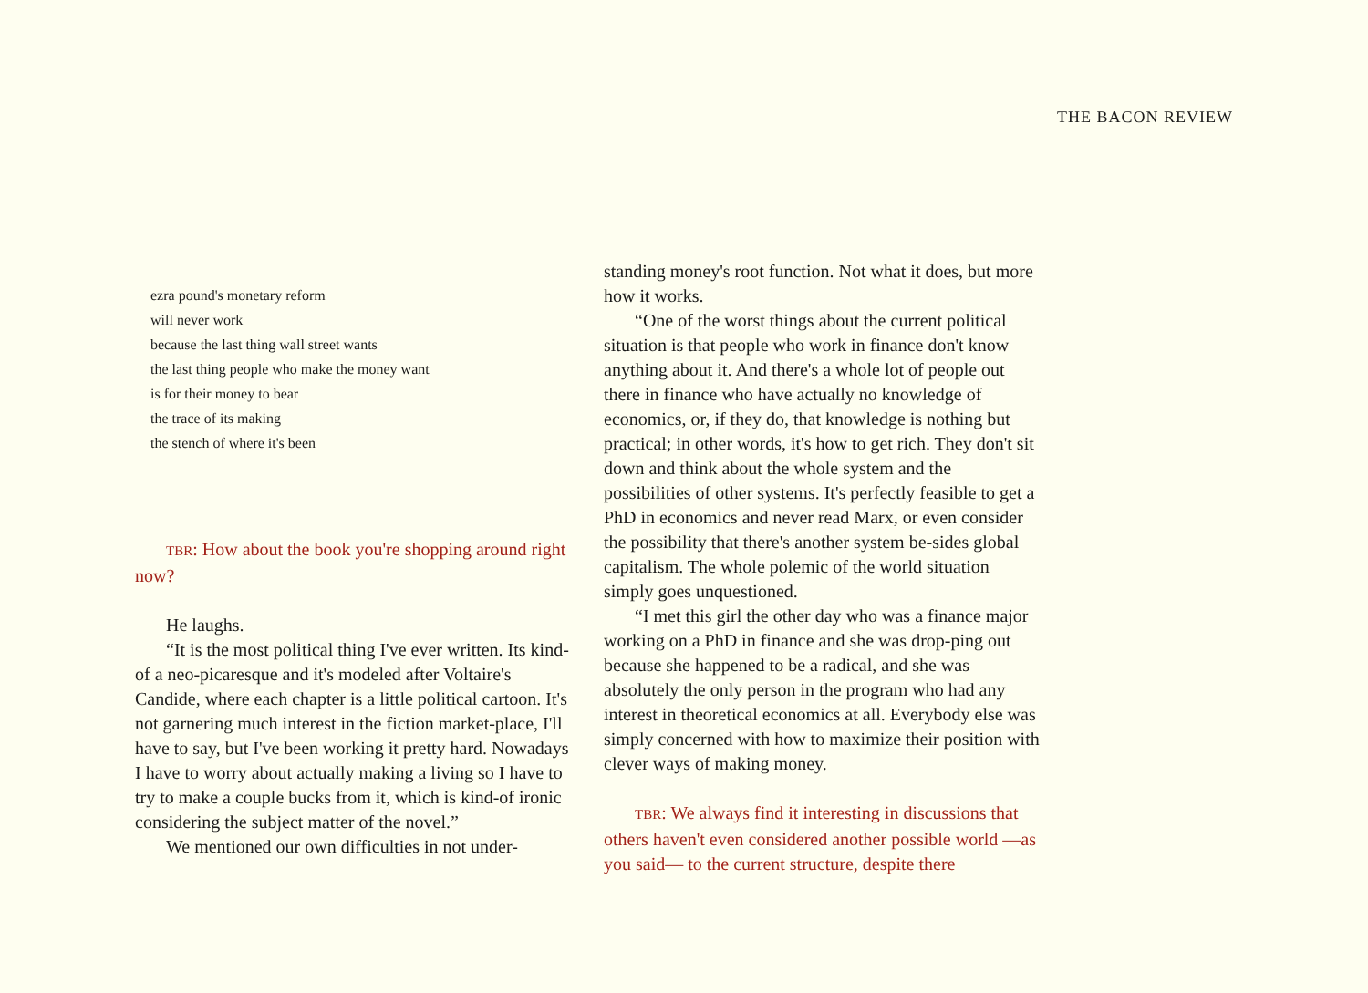THE BACON REVIEW
ezra pound's monetary reform
will never work
because the last thing wall street wants
the last thing people who make the money want
is for their money to bear
the trace of its making
the stench of where it's been
TBR: How about the book you're shopping around right now?
He laughs.
“It is the most political thing I've ever written. Its kind-of a neo-picaresque and it's modeled after Voltaire's Candide, where each chapter is a little political cartoon. It's not garnering much interest in the fiction market-place, I'll have to say, but I've been working it pretty hard. Nowadays I have to worry about actually making a living so I have to try to make a couple bucks from it, which is kind-of ironic considering the subject matter of the novel.”
We mentioned our own difficulties in not under-
standing money's root function. Not what it does, but more how it works.
“One of the worst things about the current political situation is that people who work in finance don't know anything about it. And there's a whole lot of people out there in finance who have actually no knowledge of economics, or, if they do, that knowledge is nothing but practical; in other words, it's how to get rich. They don't sit down and think about the whole system and the possibilities of other systems. It's perfectly feasible to get a PhD in economics and never read Marx, or even consider the possibility that there's another system be-sides global capitalism. The whole polemic of the world situation simply goes unquestioned.
“I met this girl the other day who was a finance major working on a PhD in finance and she was drop-ping out because she happened to be a radical, and she was absolutely the only person in the program who had any interest in theoretical economics at all. Everybody else was simply concerned with how to maximize their position with clever ways of making money.
TBR: We always find it interesting in discussions that others haven't even considered another possible world —as you said— to the current structure, despite there